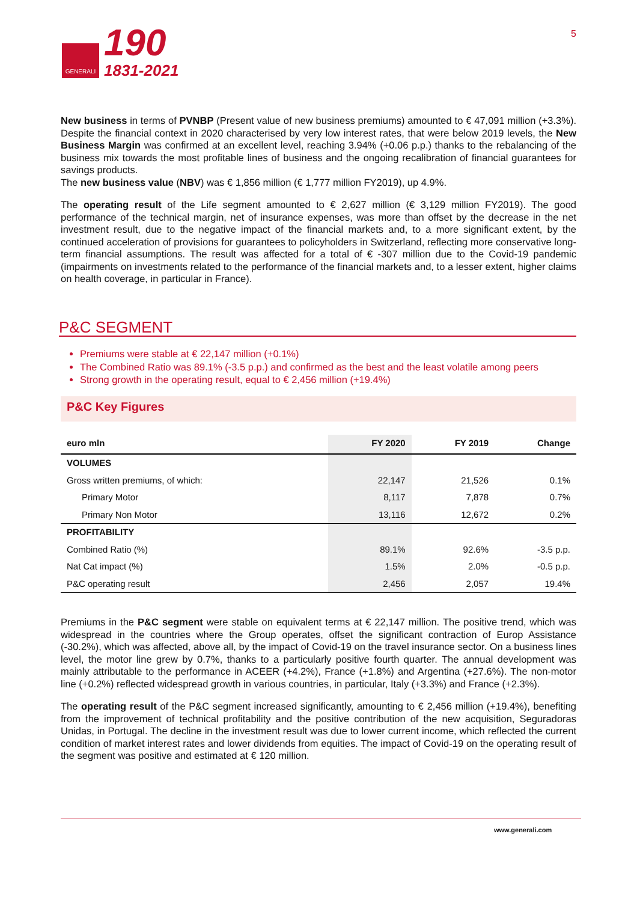GENERALI
190
1831-2021
5
New business in terms of PVNBP (Present value of new business premiums) amounted to € 47,091 million (+3.3%). Despite the financial context in 2020 characterised by very low interest rates, that were below 2019 levels, the New Business Margin was confirmed at an excellent level, reaching 3.94% (+0.06 p.p.) thanks to the rebalancing of the business mix towards the most profitable lines of business and the ongoing recalibration of financial guarantees for savings products.
The new business value (NBV) was € 1,856 million (€ 1,777 million FY2019), up 4.9%.
The operating result of the Life segment amounted to € 2,627 million (€ 3,129 million FY2019). The good performance of the technical margin, net of insurance expenses, was more than offset by the decrease in the net investment result, due to the negative impact of the financial markets and, to a more significant extent, by the continued acceleration of provisions for guarantees to policyholders in Switzerland, reflecting more conservative long-term financial assumptions. The result was affected for a total of € -307 million due to the Covid-19 pandemic (impairments on investments related to the performance of the financial markets and, to a lesser extent, higher claims on health coverage, in particular in France).
P&C SEGMENT
Premiums were stable at € 22,147 million (+0.1%)
The Combined Ratio was 89.1% (-3.5 p.p.) and confirmed as the best and the least volatile among peers
Strong growth in the operating result, equal to € 2,456 million (+19.4%)
P&C Key Figures
| euro mln | FY 2020 | FY 2019 | Change |
| --- | --- | --- | --- |
| VOLUMES | | | |
| Gross written premiums, of which: | 22,147 | 21,526 | 0.1% |
| Primary Motor | 8,117 | 7,878 | 0.7% |
| Primary Non Motor | 13,116 | 12,672 | 0.2% |
| PROFITABILITY | | | |
| Combined Ratio (%) | 89.1% | 92.6% | -3.5 p.p. |
| Nat Cat impact (%) | 1.5% | 2.0% | -0.5 p.p. |
| P&C operating result | 2,456 | 2,057 | 19.4% |
Premiums in the P&C segment were stable on equivalent terms at € 22,147 million. The positive trend, which was widespread in the countries where the Group operates, offset the significant contraction of Europ Assistance (-30.2%), which was affected, above all, by the impact of Covid-19 on the travel insurance sector. On a business lines level, the motor line grew by 0.7%, thanks to a particularly positive fourth quarter. The annual development was mainly attributable to the performance in ACEER (+4.2%), France (+1.8%) and Argentina (+27.6%). The non-motor line (+0.2%) reflected widespread growth in various countries, in particular, Italy (+3.3%) and France (+2.3%).
The operating result of the P&C segment increased significantly, amounting to € 2,456 million (+19.4%), benefiting from the improvement of technical profitability and the positive contribution of the new acquisition, Seguradoras Unidas, in Portugal. The decline in the investment result was due to lower current income, which reflected the current condition of market interest rates and lower dividends from equities. The impact of Covid-19 on the operating result of the segment was positive and estimated at € 120 million.
www.generali.com